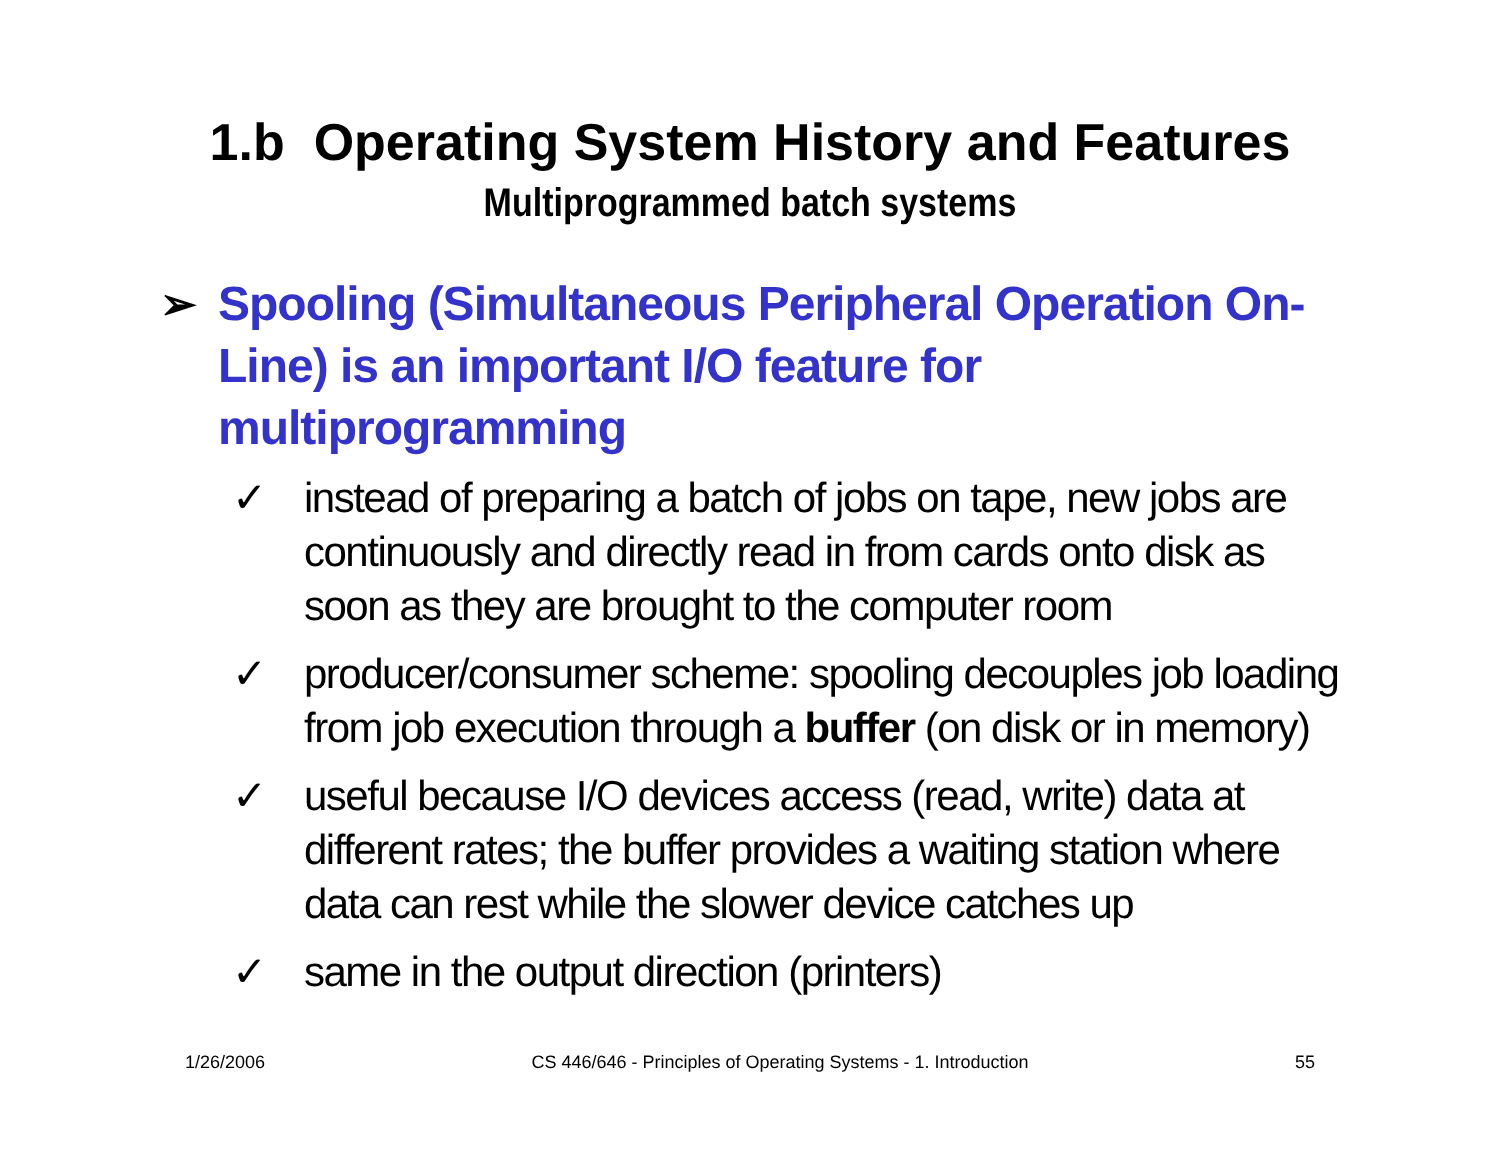1.b Operating System History and Features
Multiprogrammed batch systems
➢ Spooling (Simultaneous Peripheral Operation On-Line) is an important I/O feature for multiprogramming
✓ instead of preparing a batch of jobs on tape, new jobs are continuously and directly read in from cards onto disk as soon as they are brought to the computer room
✓ producer/consumer scheme: spooling decouples job loading from job execution through a buffer (on disk or in memory)
✓ useful because I/O devices access (read, write) data at different rates; the buffer provides a waiting station where data can rest while the slower device catches up
✓ same in the output direction (printers)
1/26/2006 CS 446/646 - Principles of Operating Systems - 1. Introduction 55